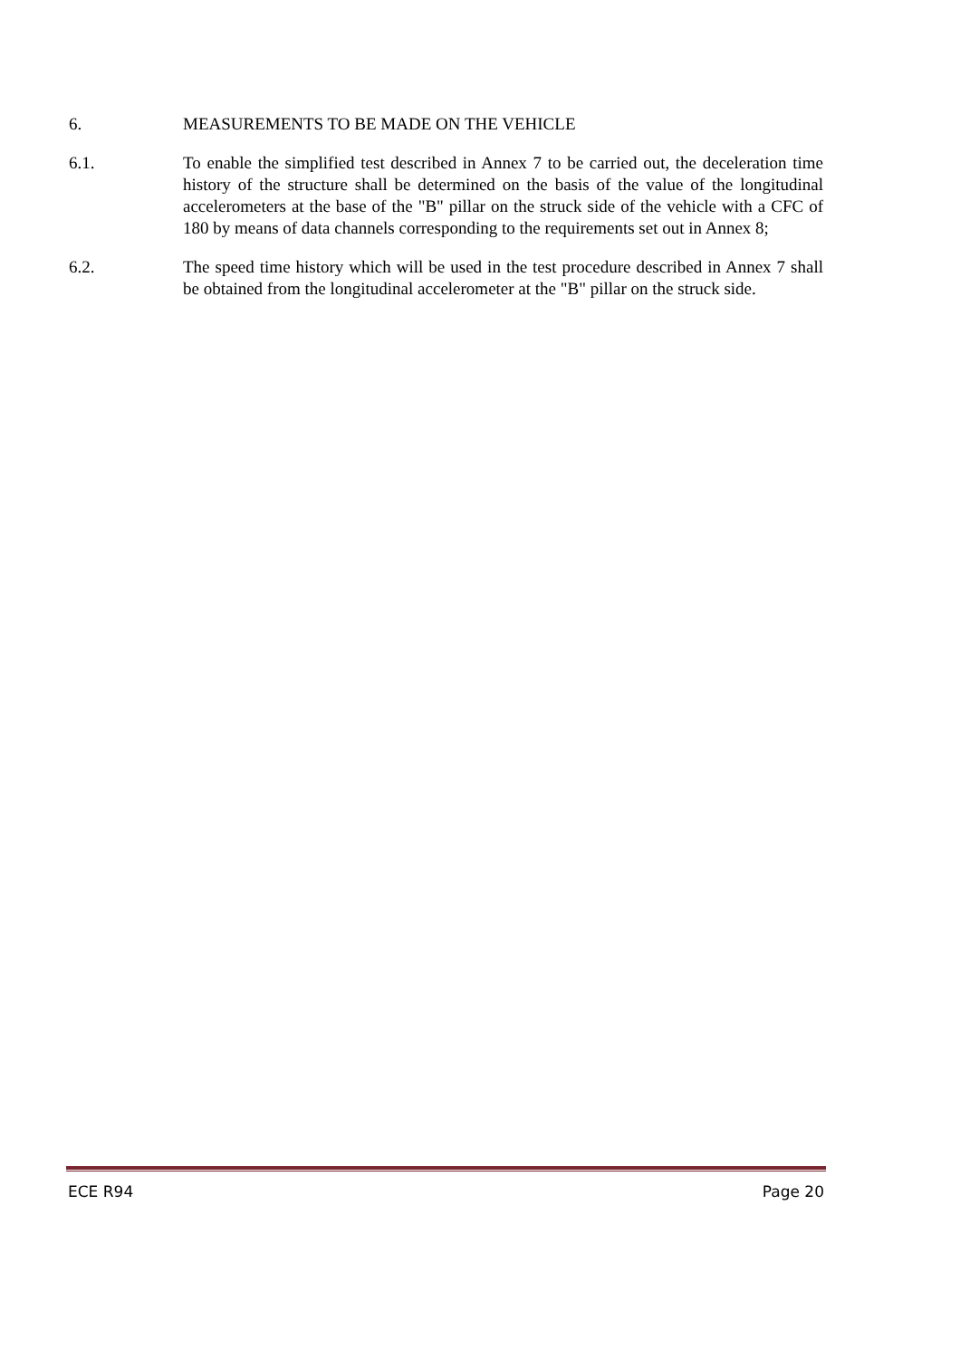6. MEASUREMENTS TO BE MADE ON THE VEHICLE
6.1. To enable the simplified test described in Annex 7 to be carried out, the deceleration time history of the structure shall be determined on the basis of the value of the longitudinal accelerometers at the base of the "B" pillar on the struck side of the vehicle with a CFC of 180 by means of data channels corresponding to the requirements set out in Annex 8;
6.2. The speed time history which will be used in the test procedure described in Annex 7 shall be obtained from the longitudinal accelerometer at the "B" pillar on the struck side.
ECE R94 Page 20